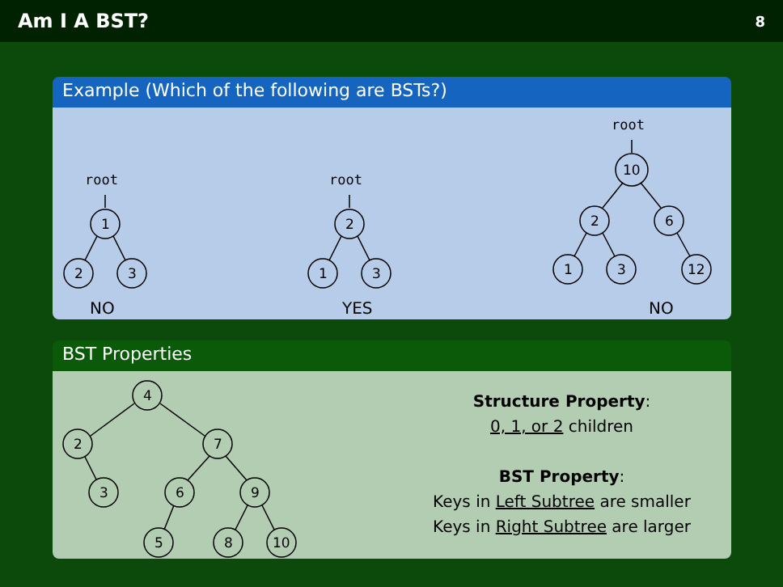Am I A BST? 8
Example (Which of the following are BSTs?)
root
1
2
3
root
2
1
3
root
10
2
6
1
3
12
NO
YES
NO
BST Properties
4
2
7
3
6
9
5
8
10
Structure Property:
0, 1, or 2 children
BST Property:
Keys in Left Subtree are smaller
Keys in Right Subtree are larger